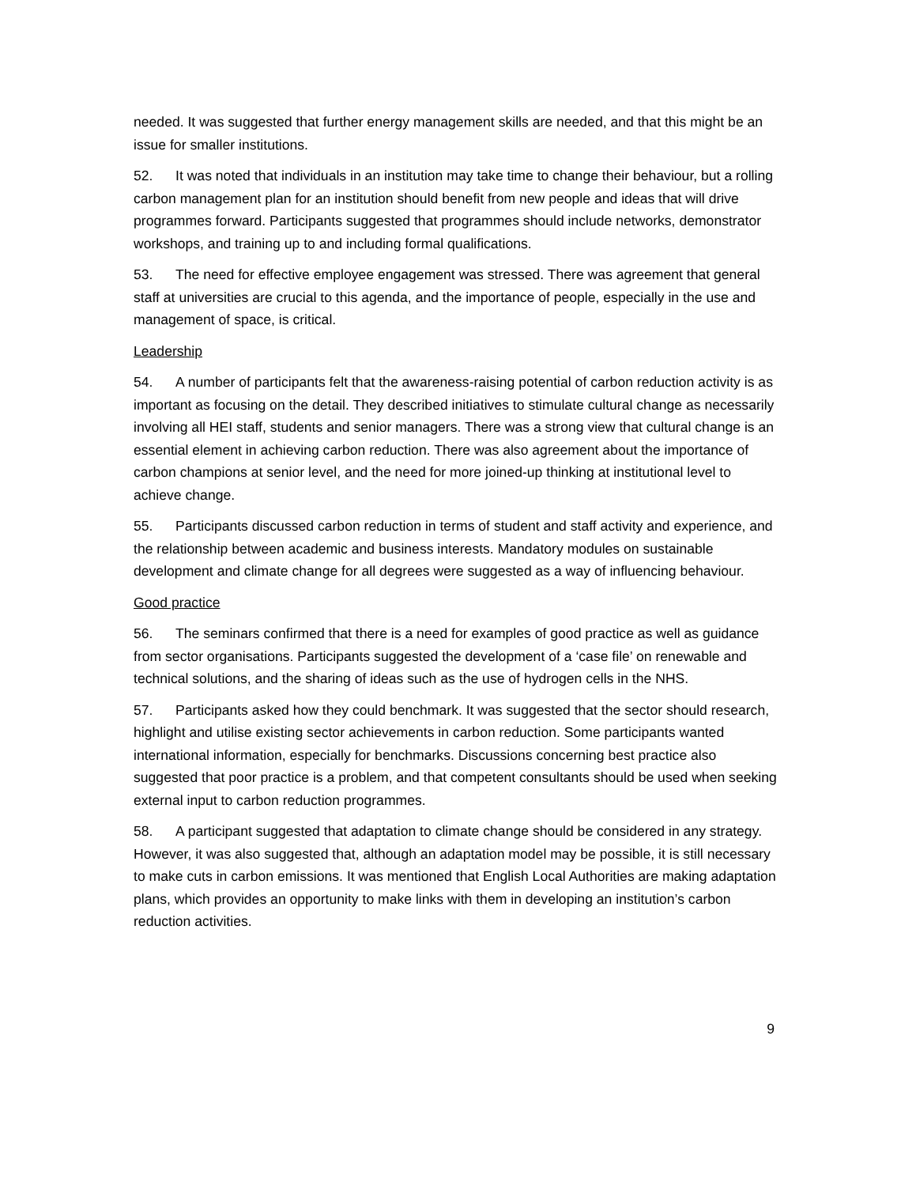needed. It was suggested that further energy management skills are needed, and that this might be an issue for smaller institutions.
52. It was noted that individuals in an institution may take time to change their behaviour, but a rolling carbon management plan for an institution should benefit from new people and ideas that will drive programmes forward. Participants suggested that programmes should include networks, demonstrator workshops, and training up to and including formal qualifications.
53. The need for effective employee engagement was stressed. There was agreement that general staff at universities are crucial to this agenda, and the importance of people, especially in the use and management of space, is critical.
Leadership
54. A number of participants felt that the awareness-raising potential of carbon reduction activity is as important as focusing on the detail. They described initiatives to stimulate cultural change as necessarily involving all HEI staff, students and senior managers. There was a strong view that cultural change is an essential element in achieving carbon reduction. There was also agreement about the importance of carbon champions at senior level, and the need for more joined-up thinking at institutional level to achieve change.
55. Participants discussed carbon reduction in terms of student and staff activity and experience, and the relationship between academic and business interests. Mandatory modules on sustainable development and climate change for all degrees were suggested as a way of influencing behaviour.
Good practice
56. The seminars confirmed that there is a need for examples of good practice as well as guidance from sector organisations. Participants suggested the development of a ‘case file’ on renewable and technical solutions, and the sharing of ideas such as the use of hydrogen cells in the NHS.
57. Participants asked how they could benchmark. It was suggested that the sector should research, highlight and utilise existing sector achievements in carbon reduction. Some participants wanted international information, especially for benchmarks. Discussions concerning best practice also suggested that poor practice is a problem, and that competent consultants should be used when seeking external input to carbon reduction programmes.
58. A participant suggested that adaptation to climate change should be considered in any strategy. However, it was also suggested that, although an adaptation model may be possible, it is still necessary to make cuts in carbon emissions. It was mentioned that English Local Authorities are making adaptation plans, which provides an opportunity to make links with them in developing an institution’s carbon reduction activities.
9